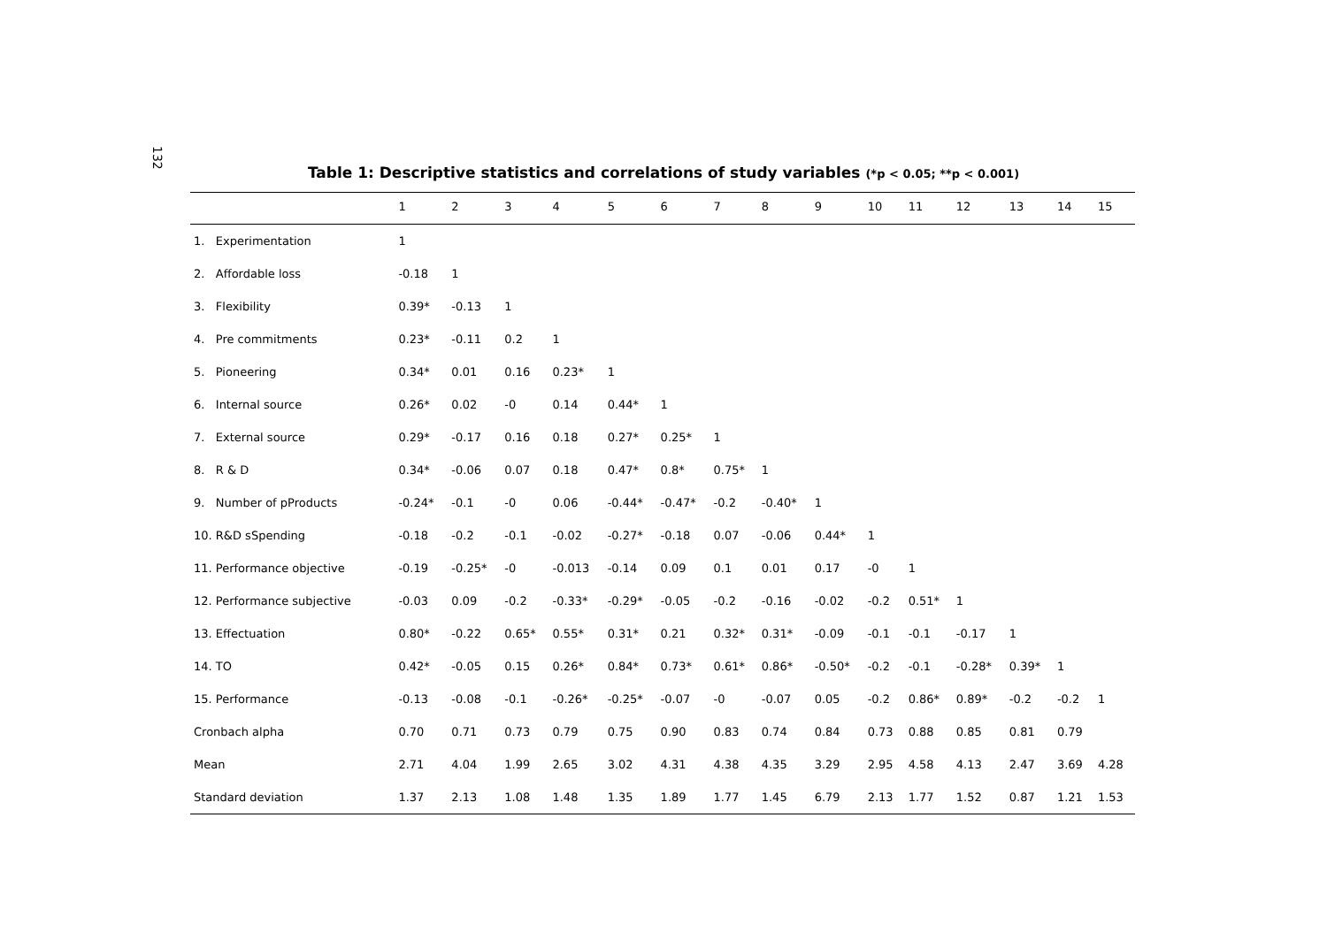132
Table 1: Descriptive statistics and correlations of study variables (*p < 0.05; **p < 0.001)
| | 1 | 2 | 3 | 4 | 5 | 6 | 7 | 8 | 9 | 10 | 11 | 12 | 13 | 14 | 15 |
| --- | --- | --- | --- | --- | --- | --- | --- | --- | --- | --- | --- | --- | --- | --- | --- |
| 1. Experimentation | 1 | | | | | | | | | | | | | | |
| 2. Affordable loss | -0.18 | 1 | | | | | | | | | | | | | |
| 3. Flexibility | 0.39* | -0.13 | 1 | | | | | | | | | | | | |
| 4. Pre commitments | 0.23* | -0.11 | 0.2 | 1 | | | | | | | | | | | |
| 5. Pioneering | 0.34* | 0.01 | 0.16 | 0.23* | 1 | | | | | | | | | | |
| 6. Internal source | 0.26* | 0.02 | -0 | 0.14 | 0.44* | 1 | | | | | | | | | |
| 7. External source | 0.29* | -0.17 | 0.16 | 0.18 | 0.27* | 0.25* | 1 | | | | | | | | |
| 8. R & D | 0.34* | -0.06 | 0.07 | 0.18 | 0.47* | 0.8* | 0.75* | 1 | | | | | | | |
| 9. Number of pProducts | -0.24* | -0.1 | -0 | 0.06 | -0.44* | -0.47* | -0.2 | -0.40* | 1 | | | | | | |
| 10. R&D sSpending | -0.18 | -0.2 | -0.1 | -0.02 | -0.27* | -0.18 | 0.07 | -0.06 | 0.44* | 1 | | | | | |
| 11. Performance objective | -0.19 | -0.25* | -0 | -0.013 | -0.14 | 0.09 | 0.1 | 0.01 | 0.17 | -0 | 1 | | | | |
| 12. Performance subjective | -0.03 | 0.09 | -0.2 | -0.33* | -0.29* | -0.05 | -0.2 | -0.16 | -0.02 | -0.2 | 0.51* | 1 | | | |
| 13. Effectuation | 0.80* | -0.22 | 0.65* | 0.55* | 0.31* | 0.21 | 0.32* | 0.31* | -0.09 | -0.1 | -0.1 | -0.17 | 1 | | |
| 14. TO | 0.42* | -0.05 | 0.15 | 0.26* | 0.84* | 0.73* | 0.61* | 0.86* | -0.50* | -0.2 | -0.1 | -0.28* | 0.39* | 1 | |
| 15. Performance | -0.13 | -0.08 | -0.1 | -0.26* | -0.25* | -0.07 | -0 | -0.07 | 0.05 | -0.2 | 0.86* | 0.89* | -0.2 | -0.2 | 1 |
| Cronbach alpha | 0.70 | 0.71 | 0.73 | 0.79 | 0.75 | 0.90 | 0.83 | 0.74 | 0.84 | 0.73 | 0.88 | 0.85 | 0.81 | 0.79 | |
| Mean | 2.71 | 4.04 | 1.99 | 2.65 | 3.02 | 4.31 | 4.38 | 4.35 | 3.29 | 2.95 | 4.58 | 4.13 | 2.47 | 3.69 | 4.28 |
| Standard deviation | 1.37 | 2.13 | 1.08 | 1.48 | 1.35 | 1.89 | 1.77 | 1.45 | 6.79 | 2.13 | 1.77 | 1.52 | 0.87 | 1.21 | 1.53 |